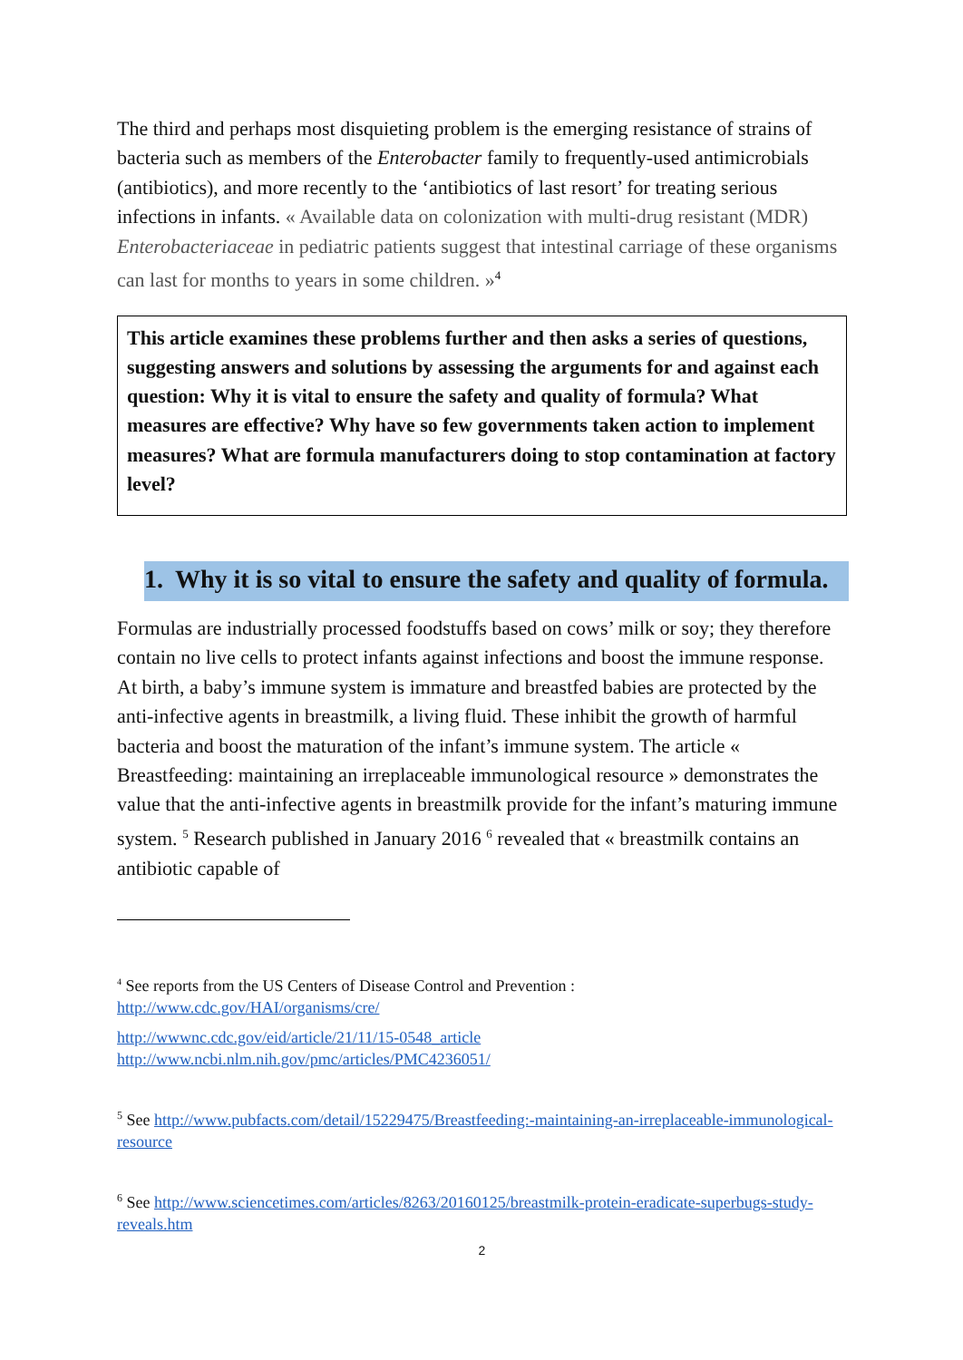The third and perhaps most disquieting problem is the emerging resistance of strains of bacteria such as members of the Enterobacter family to frequently-used antimicrobials (antibiotics), and more recently to the ‘antibiotics of last resort’ for treating serious infections in infants. « Available data on colonization with multi-drug resistant (MDR) Enterobacteriaceae in pediatric patients suggest that intestinal carriage of these organisms can last for months to years in some children. »<sup>4</sup>
This article examines these problems further and then asks a series of questions, suggesting answers and solutions by assessing the arguments for and against each question: Why it is vital to ensure the safety and quality of formula? What measures are effective? Why have so few governments taken action to implement measures? What are formula manufacturers doing to stop contamination at factory level?
1. Why it is so vital to ensure the safety and quality of formula.
Formulas are industrially processed foodstuffs based on cows’ milk or soy; they therefore contain no live cells to protect infants against infections and boost the immune response. At birth, a baby’s immune system is immature and breastfed babies are protected by the anti-infective agents in breastmilk, a living fluid. These inhibit the growth of harmful bacteria and boost the maturation of the infant’s immune system. The article « Breastfeeding: maintaining an irreplaceable immunological resource » demonstrates the value that the anti-infective agents in breastmilk provide for the infant’s maturing immune system. <sup>5</sup> Research published in January 2016 <sup>6</sup> revealed that « breastmilk contains an antibiotic capable of
<sup>4</sup> See reports from the US Centers of Disease Control and Prevention :
http://www.cdc.gov/HAI/organisms/cre/
http://wwwnc.cdc.gov/eid/article/21/11/15-0548_article
http://www.ncbi.nlm.nih.gov/pmc/articles/PMC4236051/
<sup>5</sup> See http://www.pubfacts.com/detail/15229475/Breastfeeding:-maintaining-an-irreplaceable-immunological-resource
<sup>6</sup> See http://www.sciencetimes.com/articles/8263/20160125/breastmilk-protein-eradicate-superbugs-study-reveals.htm
2